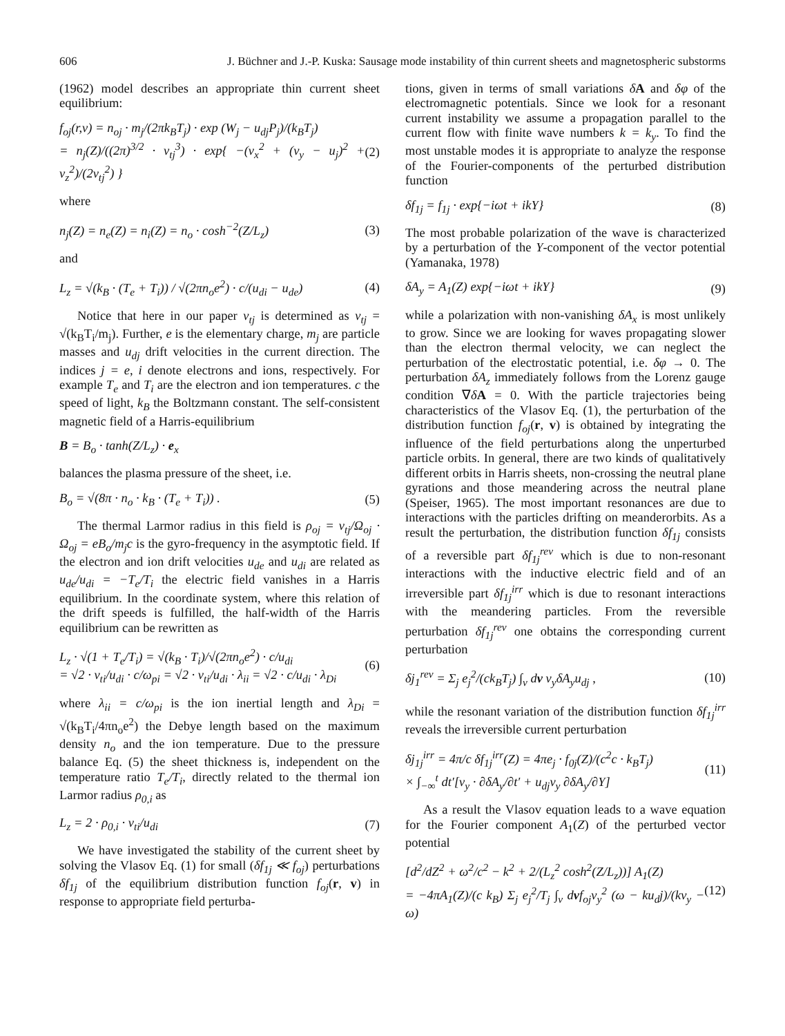606 J. Büchner and J.-P. Kuska: Sausage mode instability of thin current sheets and magnetospheric substorms
(1962) model describes an appropriate thin current sheet equilibrium:
f<sub>oj</sub>(r,v) = n<sub>oj</sub> · m<sub>j</sub>/(2πk<sub>B</sub>T<sub>j</sub>) · exp (W<sub>j</sub> − u<sub>dj</sub>P<sub>j</sub>)/(k<sub>B</sub>T<sub>j</sub>)
= n<sub>j</sub>(Z)/((2π)<sup>3/2</sup> · v<sub>tj</sub><sup>3</sup>) · exp{ −(v<sub>x</sub><sup>2</sup> + (v<sub>y</sub> − u<sub>j</sub>)<sup>2</sup> + v<sub>z</sub><sup>2</sup>)/(2v<sub>tj</sub><sup>2</sup>) } (2)
where
n<sub>j</sub>(Z) = n<sub>e</sub>(Z) = n<sub>i</sub>(Z) = n<sub>o</sub> · cosh<sup>−2</sup>(Z/L<sub>z</sub>) (3)
and
L<sub>z</sub> = √(k<sub>B</sub> · (T<sub>e</sub> + T<sub>i</sub>)) / √(2πn<sub>o</sub>e<sup>2</sup>) · c/(u<sub>di</sub> − u<sub>de</sub>) (4)
Notice that here in our paper v<sub>tj</sub> is determined as v<sub>tj</sub> = √(k<sub>B</sub>T<sub>i</sub>/m<sub>j</sub>). Further, e is the elementary charge, m<sub>j</sub> are particle masses and u<sub>dj</sub> drift velocities in the current direction. The indices j = e, i denote electrons and ions, respectively. For example T<sub>e</sub> and T<sub>i</sub> are the electron and ion temperatures. c the speed of light, k<sub>B</sub> the Boltzmann constant. The self-consistent magnetic field of a Harris-equilibrium
B = B<sub>o</sub> · tanh(Z/L<sub>z</sub>) · e<sub>x</sub>
balances the plasma pressure of the sheet, i.e.
B<sub>o</sub> = √(8π · n<sub>o</sub> · k<sub>B</sub> · (T<sub>e</sub> + T<sub>i</sub>)) . (5)
The thermal Larmor radius in this field is ρ<sub>oj</sub> = v<sub>tj</sub>/Ω<sub>oj</sub> · Ω<sub>oj</sub> = eB<sub>o</sub>/m<sub>j</sub>c is the gyro-frequency in the asymptotic field. If the electron and ion drift velocities u<sub>de</sub> and u<sub>di</sub> are related as u<sub>de</sub>/u<sub>di</sub> = −T<sub>e</sub>/T<sub>i</sub> the electric field vanishes in a Harris equilibrium. In the coordinate system, where this relation of the drift speeds is fulfilled, the half-width of the Harris equilibrium can be rewritten as
L<sub>z</sub> · √(1 + T<sub>e</sub>/T<sub>i</sub>) = √(k<sub>B</sub> · T<sub>i</sub>)/√(2πn<sub>o</sub>e<sup>2</sup>) · c/u<sub>di</sub>
= √2 · v<sub>ti</sub>/u<sub>di</sub> · c/ω<sub>pi</sub> = √2 · v<sub>ti</sub>/u<sub>di</sub> · λ<sub>ii</sub> = √2 · c/u<sub>di</sub> · λ<sub>Di</sub> (6)
where λ<sub>ii</sub> = c/ω<sub>pi</sub> is the ion inertial length and λ<sub>Di</sub> = √(k<sub>B</sub>T<sub>i</sub>/4πn<sub>o</sub>e<sup>2</sup>) the Debye length based on the maximum density n<sub>o</sub> and the ion temperature. Due to the pressure balance Eq. (5) the sheet thickness is, independent on the temperature ratio T<sub>e</sub>/T<sub>i</sub>, directly related to the thermal ion Larmor radius ρ<sub>0,i</sub> as
L<sub>z</sub> = 2 · ρ<sub>0,i</sub> · v<sub>ti</sub>/u<sub>di</sub> (7)
We have investigated the stability of the current sheet by solving the Vlasov Eq. (1) for small (δf<sub>1j</sub> ≪ f<sub>oj</sub>) perturbations δf<sub>1j</sub> of the equilibrium distribution function f<sub>oj</sub>(r, v) in response to appropriate field perturba-
tions, given in terms of small variations δA and δφ of the electromagnetic potentials. Since we look for a resonant current instability we assume a propagation parallel to the current flow with finite wave numbers k = k<sub>y</sub>. To find the most unstable modes it is appropriate to analyze the response of the Fourier-components of the perturbed distribution function
δf<sub>1j</sub> = f<sub>1j</sub> · exp{−iωt + ikY} (8)
The most probable polarization of the wave is characterized by a perturbation of the Y-component of the vector potential (Yamanaka, 1978)
δA<sub>y</sub> = A<sub>1</sub>(Z) exp{−iωt + ikY} (9)
while a polarization with non-vanishing δA<sub>x</sub> is most unlikely to grow. Since we are looking for waves propagating slower than the electron thermal velocity, we can neglect the perturbation of the electrostatic potential, i.e. δφ → 0. The perturbation δA<sub>z</sub> immediately follows from the Lorenz gauge condition ∇δA = 0. With the particle trajectories being characteristics of the Vlasov Eq. (1), the perturbation of the distribution function f<sub>oj</sub>(r, v) is obtained by integrating the influence of the field perturbations along the unperturbed particle orbits. In general, there are two kinds of qualitatively different orbits in Harris sheets, non-crossing the neutral plane gyrations and those meandering across the neutral plane (Speiser, 1965). The most important resonances are due to interactions with the particles drifting on meanderorbits. As a result the perturbation, the distribution function δf<sub>1j</sub> consists of a reversible part δf<sub>1j</sub><sup>rev</sup> which is due to non-resonant interactions with the inductive electric field and of an irreversible part δf<sub>1j</sub><sup>irr</sup> which is due to resonant interactions with the meandering particles. From the reversible perturbation δf<sub>1j</sub><sup>rev</sup> one obtains the corresponding current perturbation
δj<sub>1</sub><sup>rev</sup> = Σ<sub>j</sub> e<sub>j</sub><sup>2</sup>/(ck<sub>B</sub>T<sub>j</sub>) ∫<sub>v</sub> dv v<sub>y</sub>δA<sub>y</sub>u<sub>dj</sub> , (10)
while the resonant variation of the distribution function δf<sub>1j</sub><sup>irr</sup> reveals the irreversible current perturbation
δj<sub>1j</sub><sup>irr</sup> = 4π/c δf<sub>1j</sub><sup>irr</sup>(Z) = 4πe<sub>j</sub> · f<sub>0j</sub>(Z)/(c<sup>2</sup>c · k<sub>B</sub>T<sub>j</sub>)
× ∫<sub>−∞</sub><sup>t</sup> dt′[v<sub>y</sub> · ∂δA<sub>y</sub>/∂t′ + u<sub>dj</sub>v<sub>y</sub> ∂δA<sub>y</sub>/∂Y] (11)
As a result the Vlasov equation leads to a wave equation for the Fourier component A<sub>1</sub>(Z) of the perturbed vector potential
[d<sup>2</sup>/dZ<sup>2</sup> + ω<sup>2</sup>/c<sup>2</sup> − k<sup>2</sup> + 2/(L<sub>z</sub><sup>2</sup> cosh<sup>2</sup>(Z/L<sub>z</sub>))] A<sub>1</sub>(Z)
= −4πA<sub>1</sub>(Z)/(c k<sub>B</sub>) Σ<sub>j</sub> e<sub>j</sub><sup>2</sup>/T<sub>j</sub> ∫<sub>v</sub> dvf<sub>oj</sub>v<sub>y</sub><sup>2</sup> (ω − ku<sub>d</sub>j)/(kv<sub>y</sub> − ω) (12)